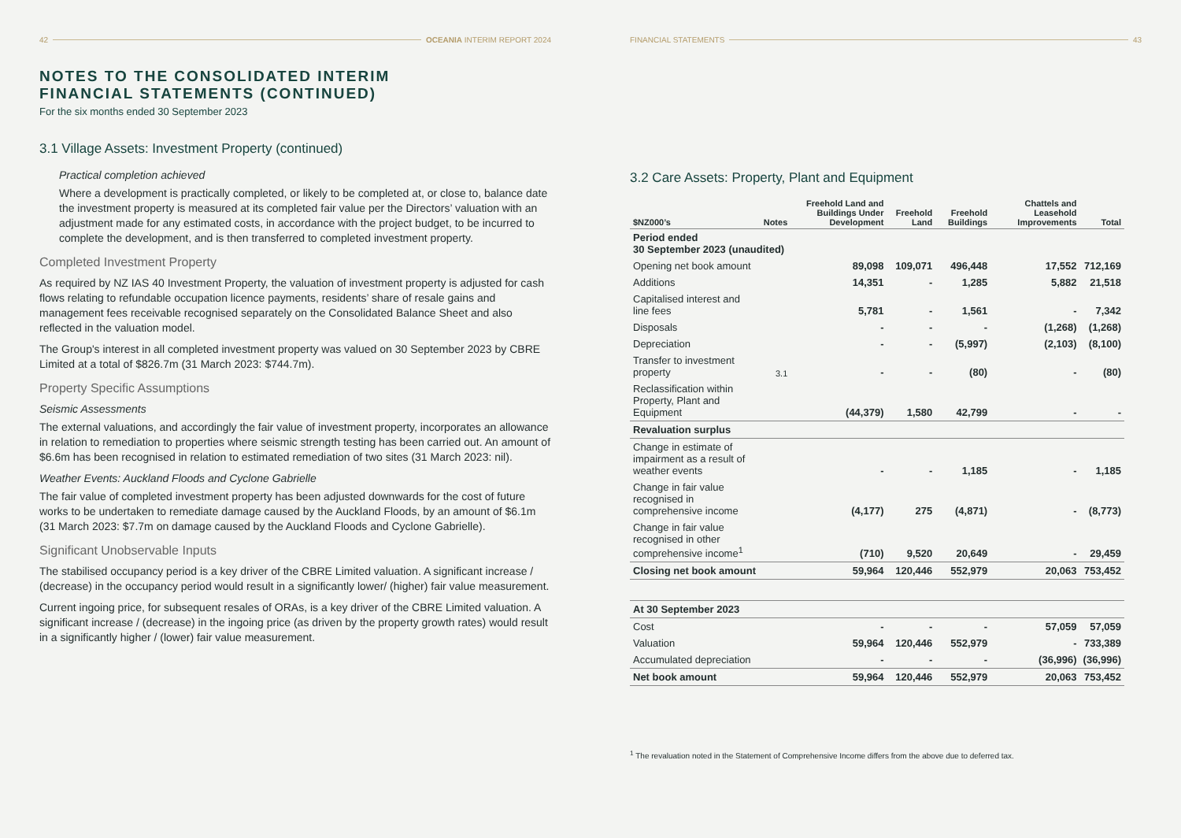42 OCEANIA INTERIM REPORT 2024
NOTES TO THE CONSOLIDATED INTERIM
FINANCIAL STATEMENTS (CONTINUED)
For the six months ended 30 September 2023
3.1 Village Assets: Investment Property (continued)
Practical completion achieved
Where a development is practically completed, or likely to be completed at, or close to, balance date the investment property is measured at its completed fair value per the Directors’ valuation with an adjustment made for any estimated costs, in accordance with the project budget, to be incurred to complete the development, and is then transferred to completed investment property.
Completed Investment Property
As required by NZ IAS 40 Investment Property, the valuation of investment property is adjusted for cash flows relating to refundable occupation licence payments, residents’ share of resale gains and management fees receivable recognised separately on the Consolidated Balance Sheet and also reflected in the valuation model.
The Group's interest in all completed investment property was valued on 30 September 2023 by CBRE Limited at a total of $826.7m (31 March 2023: $744.7m).
Property Specific Assumptions
Seismic Assessments
The external valuations, and accordingly the fair value of investment property, incorporates an allowance in relation to remediation to properties where seismic strength testing has been carried out. An amount of $6.6m has been recognised in relation to estimated remediation of two sites (31 March 2023: nil).
Weather Events: Auckland Floods and Cyclone Gabrielle
The fair value of completed investment property has been adjusted downwards for the cost of future works to be undertaken to remediate damage caused by the Auckland Floods, by an amount of $6.1m (31 March 2023: $7.7m on damage caused by the Auckland Floods and Cyclone Gabrielle).
Significant Unobservable Inputs
The stabilised occupancy period is a key driver of the CBRE Limited valuation. A significant increase / (decrease) in the occupancy period would result in a significantly lower/ (higher) fair value measurement.
Current ingoing price, for subsequent resales of ORAs, is a key driver of the CBRE Limited valuation. A significant increase / (decrease) in the ingoing price (as driven by the property growth rates) would result in a significantly higher / (lower) fair value measurement.
FINANCIAL STATEMENTS 43
3.2 Care Assets: Property, Plant and Equipment
| $NZ000’s | Notes | Freehold Land and Buildings Under Development | Freehold Land | Freehold Buildings | Chattels and Leasehold Improvements | Total |
| --- | --- | --- | --- | --- | --- | --- |
| Period ended 30 September 2023 (unaudited) | | | | | | |
| Opening net book amount | | 89,098 | 109,071 | 496,448 | 17,552 | 712,169 |
| Additions | | 14,351 | - | 1,285 | 5,882 | 21,518 |
| Capitalised interest and line fees | | 5,781 | - | 1,561 | - | 7,342 |
| Disposals | | - | - | - | (1,268) | (1,268) |
| Depreciation | | - | - | (5,997) | (2,103) | (8,100) |
| Transfer to investment property | 3.1 | - | - | (80) | - | (80) |
| Reclassification within Property, Plant and Equipment | | (44,379) | 1,580 | 42,799 | - | - |
| Revaluation surplus | | | | | | |
| Change in estimate of impairment as a result of weather events | | - | - | 1,185 | - | 1,185 |
| Change in fair value recognised in comprehensive income | | (4,177) | 275 | (4,871) | - | (8,773) |
| Change in fair value recognised in other comprehensive income<sup>1</sup> | | (710) | 9,520 | 20,649 | - | 29,459 |
| Closing net book amount | | 59,964 | 120,446 | 552,979 | 20,063 | 753,452 |
| At 30 September 2023 | | | | | | |
| Cost | | - | - | - | 57,059 | 57,059 |
| Valuation | | 59,964 | 120,446 | 552,979 | - | 733,389 |
| Accumulated depreciation | | - | - | - | (36,996) | (36,996) |
| Net book amount | | 59,964 | 120,446 | 552,979 | 20,063 | 753,452 |
<sup>1</sup> The revaluation noted in the Statement of Comprehensive Income differs from the above due to deferred tax.